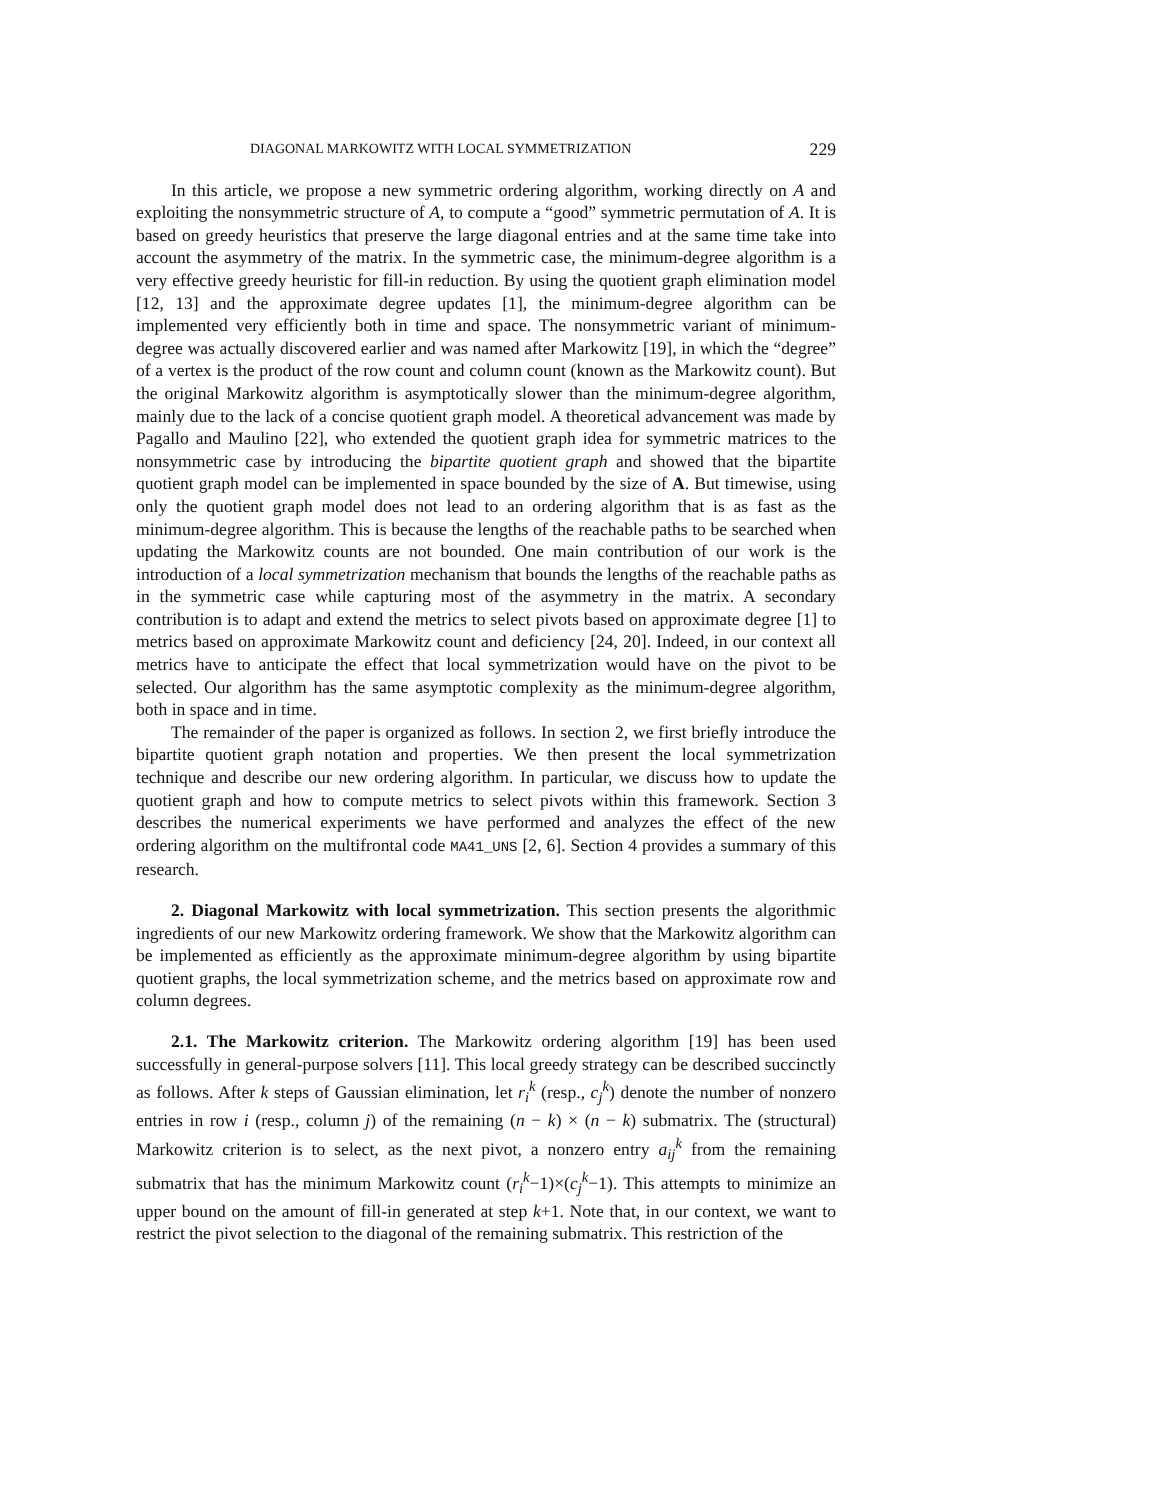DIAGONAL MARKOWITZ WITH LOCAL SYMMETRIZATION 229
In this article, we propose a new symmetric ordering algorithm, working directly on A and exploiting the nonsymmetric structure of A, to compute a “good” symmetric permutation of A. It is based on greedy heuristics that preserve the large diagonal entries and at the same time take into account the asymmetry of the matrix. In the symmetric case, the minimum-degree algorithm is a very effective greedy heuristic for fill-in reduction. By using the quotient graph elimination model [12, 13] and the approximate degree updates [1], the minimum-degree algorithm can be implemented very efficiently both in time and space. The nonsymmetric variant of minimum-degree was actually discovered earlier and was named after Markowitz [19], in which the “degree” of a vertex is the product of the row count and column count (known as the Markowitz count). But the original Markowitz algorithm is asymptotically slower than the minimum-degree algorithm, mainly due to the lack of a concise quotient graph model. A theoretical advancement was made by Pagallo and Maulino [22], who extended the quotient graph idea for symmetric matrices to the nonsymmetric case by introducing the bipartite quotient graph and showed that the bipartite quotient graph model can be implemented in space bounded by the size of A. But timewise, using only the quotient graph model does not lead to an ordering algorithm that is as fast as the minimum-degree algorithm. This is because the lengths of the reachable paths to be searched when updating the Markowitz counts are not bounded. One main contribution of our work is the introduction of a local symmetrization mechanism that bounds the lengths of the reachable paths as in the symmetric case while capturing most of the asymmetry in the matrix. A secondary contribution is to adapt and extend the metrics to select pivots based on approximate degree [1] to metrics based on approximate Markowitz count and deficiency [24, 20]. Indeed, in our context all metrics have to anticipate the effect that local symmetrization would have on the pivot to be selected. Our algorithm has the same asymptotic complexity as the minimum-degree algorithm, both in space and in time.
The remainder of the paper is organized as follows. In section 2, we first briefly introduce the bipartite quotient graph notation and properties. We then present the local symmetrization technique and describe our new ordering algorithm. In particular, we discuss how to update the quotient graph and how to compute metrics to select pivots within this framework. Section 3 describes the numerical experiments we have performed and analyzes the effect of the new ordering algorithm on the multifrontal code MA41_UNS [2, 6]. Section 4 provides a summary of this research.
2. Diagonal Markowitz with local symmetrization. This section presents the algorithmic ingredients of our new Markowitz ordering framework. We show that the Markowitz algorithm can be implemented as efficiently as the approximate minimum-degree algorithm by using bipartite quotient graphs, the local symmetrization scheme, and the metrics based on approximate row and column degrees.
2.1. The Markowitz criterion. The Markowitz ordering algorithm [19] has been used successfully in general-purpose solvers [11]. This local greedy strategy can be described succinctly as follows. After k steps of Gaussian elimination, let r<sub>i</sub><sup>k</sup> (resp., c<sub>j</sub><sup>k</sup>) denote the number of nonzero entries in row i (resp., column j) of the remaining (n − k) × (n − k) submatrix. The (structural) Markowitz criterion is to select, as the next pivot, a nonzero entry a<sub>ij</sub><sup>k</sup> from the remaining submatrix that has the minimum Markowitz count (r<sub>i</sub><sup>k</sup>−1)×(c<sub>j</sub><sup>k</sup>−1). This attempts to minimize an upper bound on the amount of fill-in generated at step k+1. Note that, in our context, we want to restrict the pivot selection to the diagonal of the remaining submatrix. This restriction of the